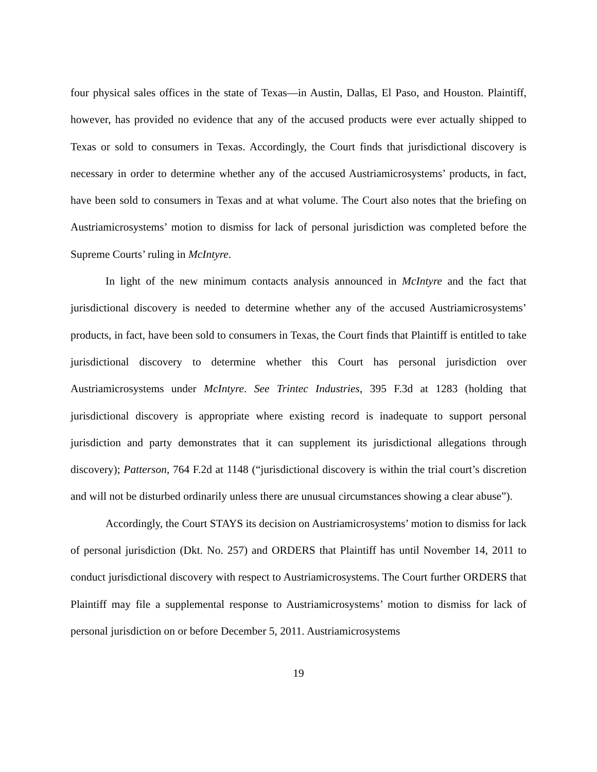four physical sales offices in the state of Texas—in Austin, Dallas, El Paso, and Houston. Plaintiff, however, has provided no evidence that any of the accused products were ever actually shipped to Texas or sold to consumers in Texas. Accordingly, the Court finds that jurisdictional discovery is necessary in order to determine whether any of the accused Austriamicrosystems’ products, in fact, have been sold to consumers in Texas and at what volume. The Court also notes that the briefing on Austriamicrosystems’ motion to dismiss for lack of personal jurisdiction was completed before the Supreme Courts’ ruling in McIntyre.
In light of the new minimum contacts analysis announced in McIntyre and the fact that jurisdictional discovery is needed to determine whether any of the accused Austriamicrosystems’ products, in fact, have been sold to consumers in Texas, the Court finds that Plaintiff is entitled to take jurisdictional discovery to determine whether this Court has personal jurisdiction over Austriamicrosystems under McIntyre. See Trintec Industries, 395 F.3d at 1283 (holding that jurisdictional discovery is appropriate where existing record is inadequate to support personal jurisdiction and party demonstrates that it can supplement its jurisdictional allegations through discovery); Patterson, 764 F.2d at 1148 (“jurisdictional discovery is within the trial court’s discretion and will not be disturbed ordinarily unless there are unusual circumstances showing a clear abuse”).
Accordingly, the Court STAYS its decision on Austriamicrosystems’ motion to dismiss for lack of personal jurisdiction (Dkt. No. 257) and ORDERS that Plaintiff has until November 14, 2011 to conduct jurisdictional discovery with respect to Austriamicrosystems. The Court further ORDERS that Plaintiff may file a supplemental response to Austriamicrosystems’ motion to dismiss for lack of personal jurisdiction on or before December 5, 2011. Austriamicrosystems
19